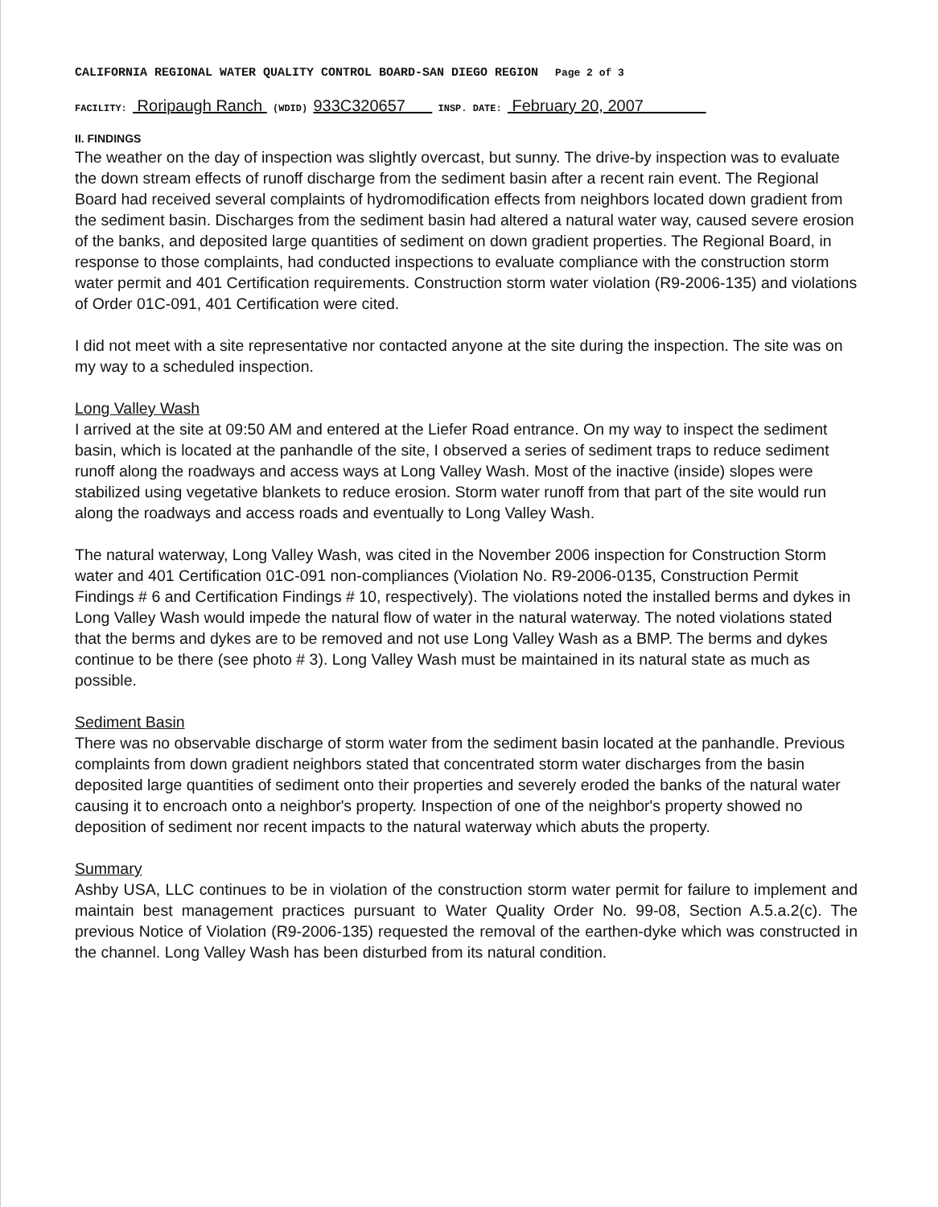CALIFORNIA REGIONAL WATER QUALITY CONTROL BOARD-SAN DIEGO REGION Page 2 of 3
FACILITY: Roripaugh Ranch (WDID) 933C320657 INSP. DATE: February 20, 2007
II. FINDINGS
The weather on the day of inspection was slightly overcast, but sunny. The drive-by inspection was to evaluate the down stream effects of runoff discharge from the sediment basin after a recent rain event. The Regional Board had received several complaints of hydromodification effects from neighbors located down gradient from the sediment basin. Discharges from the sediment basin had altered a natural water way, caused severe erosion of the banks, and deposited large quantities of sediment on down gradient properties. The Regional Board, in response to those complaints, had conducted inspections to evaluate compliance with the construction storm water permit and 401 Certification requirements. Construction storm water violation (R9-2006-135) and violations of Order 01C-091, 401 Certification were cited.
I did not meet with a site representative nor contacted anyone at the site during the inspection. The site was on my way to a scheduled inspection.
Long Valley Wash
I arrived at the site at 09:50 AM and entered at the Liefer Road entrance. On my way to inspect the sediment basin, which is located at the panhandle of the site, I observed a series of sediment traps to reduce sediment runoff along the roadways and access ways at Long Valley Wash. Most of the inactive (inside) slopes were stabilized using vegetative blankets to reduce erosion. Storm water runoff from that part of the site would run along the roadways and access roads and eventually to Long Valley Wash.
The natural waterway, Long Valley Wash, was cited in the November 2006 inspection for Construction Storm water and 401 Certification 01C-091 non-compliances (Violation No. R9-2006-0135, Construction Permit Findings # 6 and Certification Findings # 10, respectively). The violations noted the installed berms and dykes in Long Valley Wash would impede the natural flow of water in the natural waterway. The noted violations stated that the berms and dykes are to be removed and not use Long Valley Wash as a BMP. The berms and dykes continue to be there (see photo # 3). Long Valley Wash must be maintained in its natural state as much as possible.
Sediment Basin
There was no observable discharge of storm water from the sediment basin located at the panhandle. Previous complaints from down gradient neighbors stated that concentrated storm water discharges from the basin deposited large quantities of sediment onto their properties and severely eroded the banks of the natural water causing it to encroach onto a neighbor's property. Inspection of one of the neighbor's property showed no deposition of sediment nor recent impacts to the natural waterway which abuts the property.
Summary
Ashby USA, LLC continues to be in violation of the construction storm water permit for failure to implement and maintain best management practices pursuant to Water Quality Order No. 99-08, Section A.5.a.2(c). The previous Notice of Violation (R9-2006-135) requested the removal of the earthen-dyke which was constructed in the channel. Long Valley Wash has been disturbed from its natural condition.